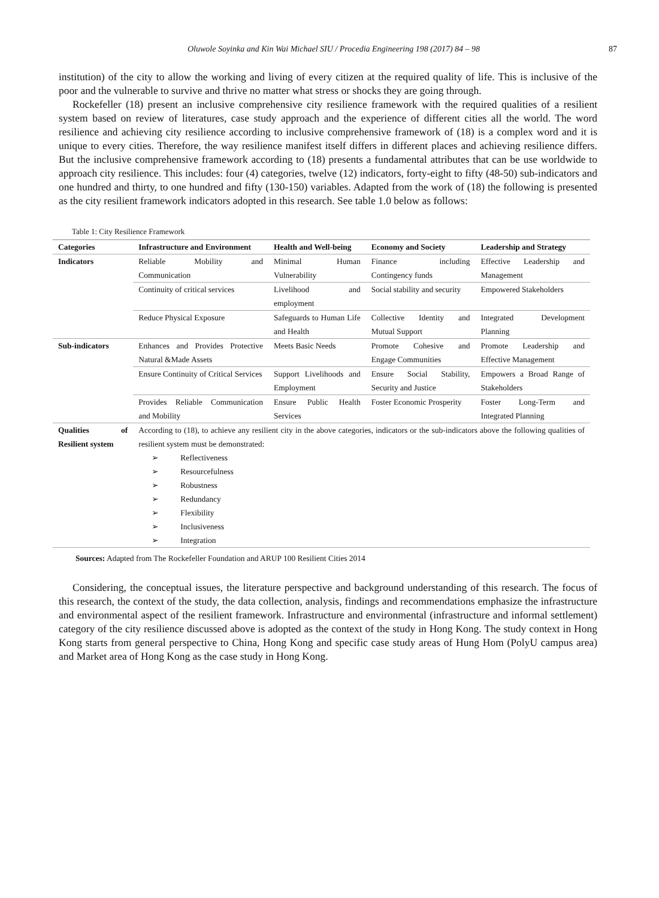Oluwole Soyinka and Kin Wai Michael SIU / Procedia Engineering 198 (2017) 84 – 98
87
institution) of the city to allow the working and living of every citizen at the required quality of life. This is inclusive of the poor and the vulnerable to survive and thrive no matter what stress or shocks they are going through.
Rockefeller (18) present an inclusive comprehensive city resilience framework with the required qualities of a resilient system based on review of literatures, case study approach and the experience of different cities all the world. The word resilience and achieving city resilience according to inclusive comprehensive framework of (18) is a complex word and it is unique to every cities. Therefore, the way resilience manifest itself differs in different places and achieving resilience differs. But the inclusive comprehensive framework according to (18) presents a fundamental attributes that can be use worldwide to approach city resilience. This includes: four (4) categories, twelve (12) indicators, forty-eight to fifty (48-50) sub-indicators and one hundred and thirty, to one hundred and fifty (130-150) variables. Adapted from the work of (18) the following is presented as the city resilient framework indicators adopted in this research. See table 1.0 below as follows:
Table 1: City Resilience Framework
| Categories | Infrastructure and Environment | Health and Well-being | Economy and Society | Leadership and Strategy |
| Indicators | Reliable Mobility and Communication | Minimal Human Vulnerability | Finance including Contingency funds | Effective Leadership and Management |
| | Continuity of critical services | Livelihood and employment | Social stability and security | Empowered Stakeholders |
| | Reduce Physical Exposure | Safeguards to Human Life and Health | Collective Identity and Mutual Support | Integrated Development Planning |
| Sub-indicators | Enhances and Provides Protective Natural &Made Assets | Meets Basic Needs | Promote Cohesive and Engage Communities | Promote Leadership and Effective Management |
| | Ensure Continuity of Critical Services | Support Livelihoods and Employment | Ensure Social Stability, Security and Justice | Empowers a Broad Range of Stakeholders |
| | Provides Reliable Communication and Mobility | Ensure Public Health Services | Foster Economic Prosperity | Foster Long-Term and Integrated Planning |
| Qualities of Resilient system | According to (18), to achieve any resilient city in the above categories, indicators or the sub-indicators above the following qualities of resilient system must be demonstrated: ➢ Reflectiveness ➢ Resourcefulness ➢ Robustness ➢ Redundancy ➢ Flexibility ➢ Inclusiveness ➢ Integration | | | |
Sources: Adapted from The Rockefeller Foundation and ARUP 100 Resilient Cities 2014
Considering, the conceptual issues, the literature perspective and background understanding of this research. The focus of this research, the context of the study, the data collection, analysis, findings and recommendations emphasize the infrastructure and environmental aspect of the resilient framework. Infrastructure and environmental (infrastructure and informal settlement) category of the city resilience discussed above is adopted as the context of the study in Hong Kong. The study context in Hong Kong starts from general perspective to China, Hong Kong and specific case study areas of Hung Hom (PolyU campus area) and Market area of Hong Kong as the case study in Hong Kong.